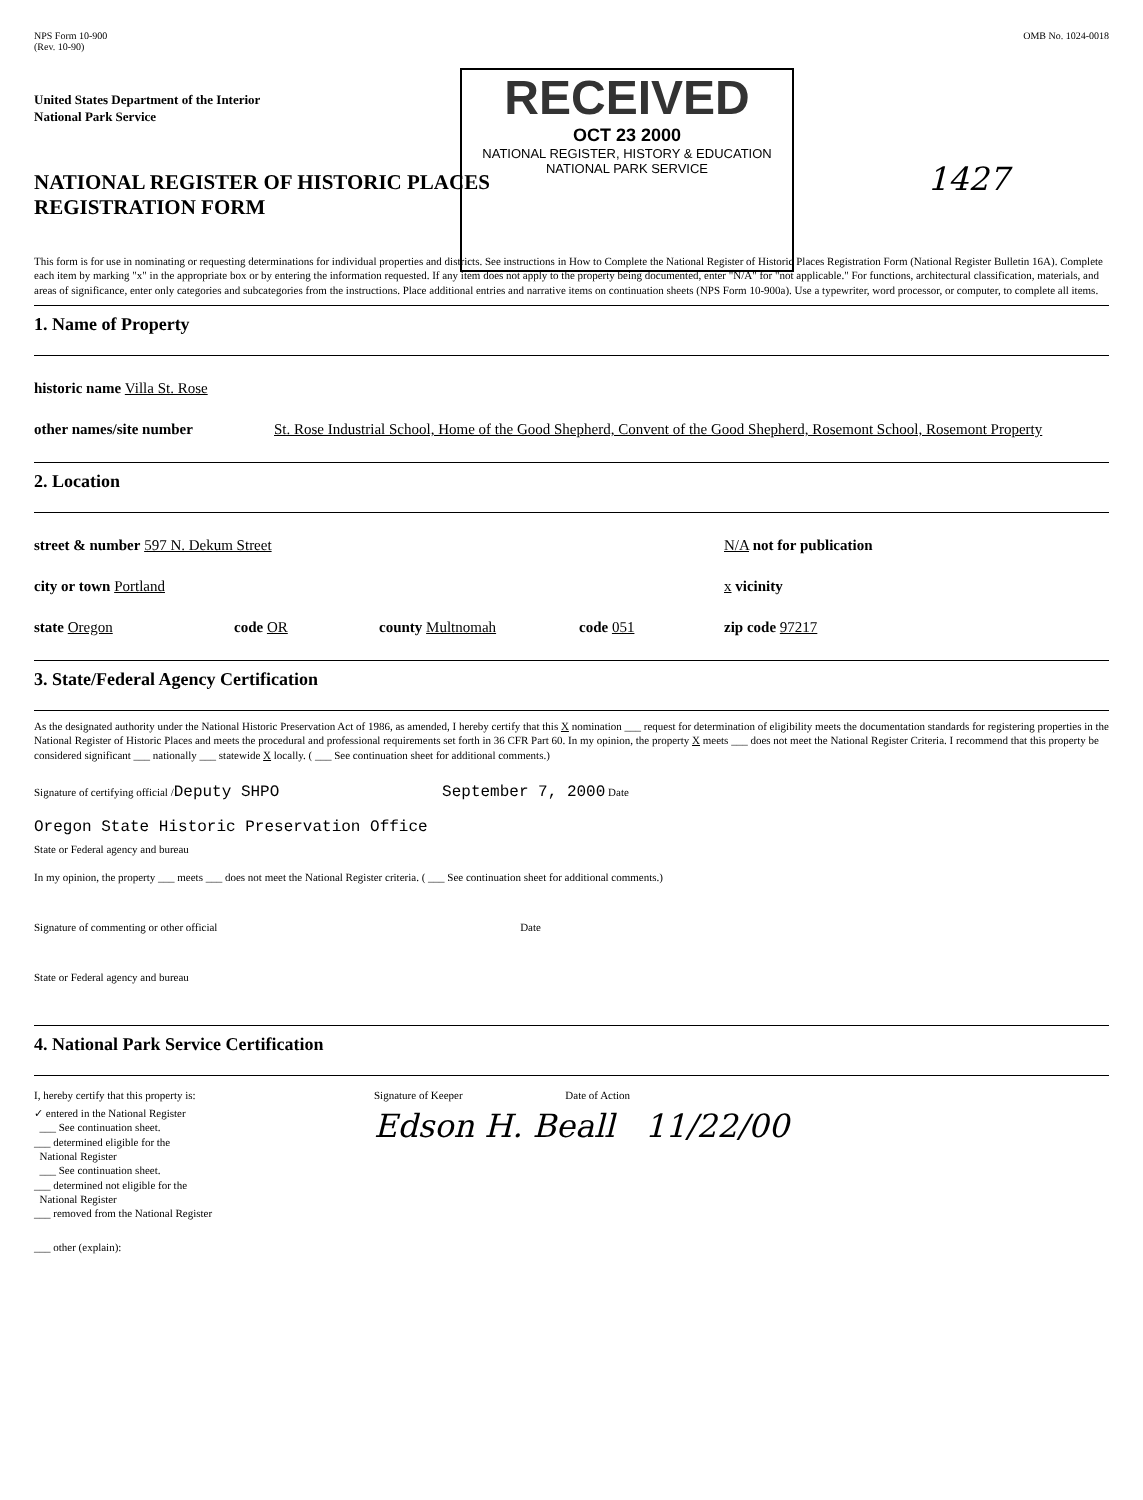NPS Form 10-900
(Rev. 10-90)
OMB No. 1024-0018
RECEIVED
OCT 23 2000
NATIONAL REGISTER, HISTORY & EDUCATION
NATIONAL PARK SERVICE
United States Department of the Interior
National Park Service
NATIONAL REGISTER OF HISTORIC PLACES
REGISTRATION FORM
1427
This form is for use in nominating or requesting determinations for individual properties and districts. See instructions in How to Complete the National Register of Historic Places Registration Form (National Register Bulletin 16A). Complete each item by marking "x" in the appropriate box or by entering the information requested. If any item does not apply to the property being documented, enter "N/A" for "not applicable." For functions, architectural classification, materials, and areas of significance, enter only categories and subcategories from the instructions. Place additional entries and narrative items on continuation sheets (NPS Form 10-900a). Use a typewriter, word processor, or computer, to complete all items.
1. Name of Property
historic name Villa St. Rose
other names/site number St. Rose Industrial School, Home of the Good Shepherd, Convent of the Good Shepherd, Rosemont School, Rosemont Property
2. Location
street & number 597 N. Dekum Street N/A not for publication
city or town Portland x vicinity
state Oregon code OR county Multnomah code 051 zip code 97217
3. State/Federal Agency Certification
As the designated authority under the National Historic Preservation Act of 1986, as amended, I hereby certify that this X nomination ___ request for determination of eligibility meets the documentation standards for registering properties in the National Register of Historic Places and meets the procedural and professional requirements set forth in 36 CFR Part 60. In my opinion, the property X meets ___ does not meet the National Register Criteria. I recommend that this property be considered significant ___ nationally ___ statewide X locally. ( ___ See continuation sheet for additional comments.)
Signature of certifying official /Deputy SHPO September 7, 2000 Date
Oregon State Historic Preservation Office
State or Federal agency and bureau
In my opinion, the property ___ meets ___ does not meet the National Register criteria. ( ___ See continuation sheet for additional comments.)
Signature of commenting or other official Date
State or Federal agency and bureau
4. National Park Service Certification
I, hereby certify that this property is:
✓ entered in the National Register
___ See continuation sheet.
___ determined eligible for the
National Register
___ See continuation sheet.
___ determined not eligible for the
National Register
___ removed from the National Register
___ other (explain):
Signature of Keeper Date of Action
Edson H. Beall 11/22/00